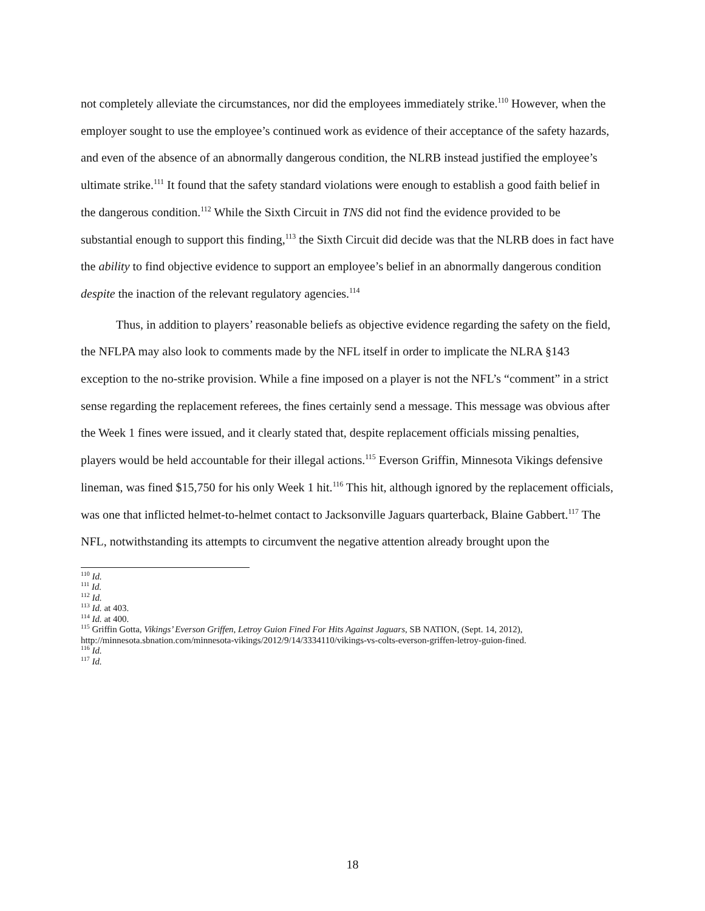not completely alleviate the circumstances, nor did the employees immediately strike.<sup>110</sup> However, when the employer sought to use the employee’s continued work as evidence of their acceptance of the safety hazards, and even of the absence of an abnormally dangerous condition, the NLRB instead justified the employee’s ultimate strike.<sup>111</sup> It found that the safety standard violations were enough to establish a good faith belief in the dangerous condition.<sup>112</sup> While the Sixth Circuit in TNS did not find the evidence provided to be substantial enough to support this finding,<sup>113</sup> the Sixth Circuit did decide was that the NLRB does in fact have the ability to find objective evidence to support an employee’s belief in an abnormally dangerous condition despite the inaction of the relevant regulatory agencies.<sup>114</sup>
Thus, in addition to players’ reasonable beliefs as objective evidence regarding the safety on the field, the NFLPA may also look to comments made by the NFL itself in order to implicate the NLRA §143 exception to the no-strike provision. While a fine imposed on a player is not the NFL’s “comment” in a strict sense regarding the replacement referees, the fines certainly send a message. This message was obvious after the Week 1 fines were issued, and it clearly stated that, despite replacement officials missing penalties, players would be held accountable for their illegal actions.<sup>115</sup> Everson Griffin, Minnesota Vikings defensive lineman, was fined $15,750 for his only Week 1 hit.<sup>116</sup> This hit, although ignored by the replacement officials, was one that inflicted helmet-to-helmet contact to Jacksonville Jaguars quarterback, Blaine Gabbert.<sup>117</sup> The NFL, notwithstanding its attempts to circumvent the negative attention already brought upon the
<sup>110</sup> Id.
<sup>111</sup> Id.
<sup>112</sup> Id.
<sup>113</sup> Id. at 403.
<sup>114</sup> Id. at 400.
<sup>115</sup> Griffin Gotta, Vikings’ Everson Griffen, Letroy Guion Fined For Hits Against Jaguars, SB NATION, (Sept. 14, 2012), http://minnesota.sbnation.com/minnesota-vikings/2012/9/14/3334110/vikings-vs-colts-everson-griffen-letroy-guion-fined.
<sup>116</sup> Id.
<sup>117</sup> Id.
18